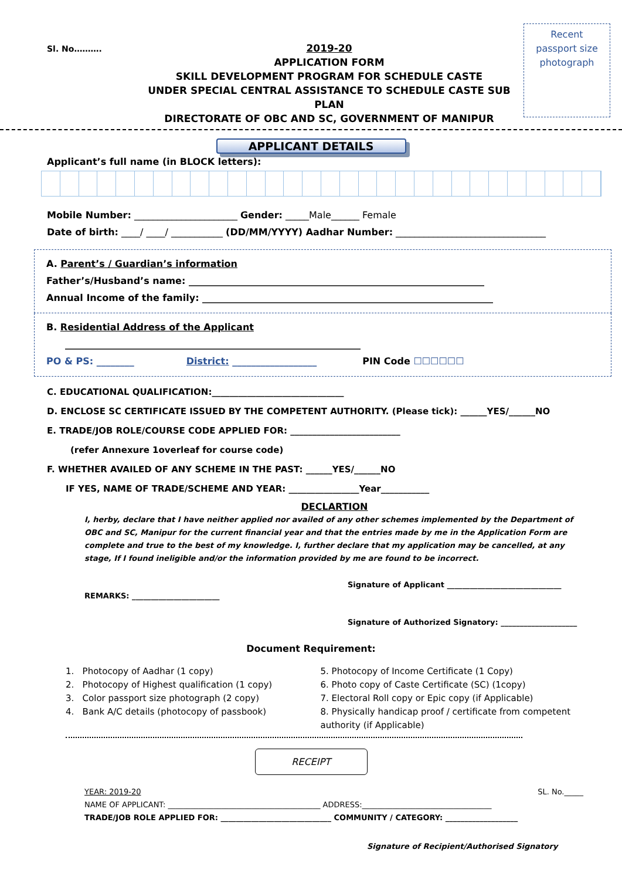Sl. No……….
2019-20
APPLICATION FORM
SKILL DEVELOPMENT PROGRAM FOR SCHEDULE CASTE
UNDER SPECIAL CENTRAL ASSISTANCE TO SCHEDULE CASTE SUB PLAN
DIRECTORATE OF OBC AND SC, GOVERNMENT OF MANIPUR
Recent
passport size
photograph
APPLICANT DETAILS
Applicant’s full name (in BLOCK letters):
Mobile Number: ______________________ Gender: _____Male______ Female
Date of birth: ____/ ____/ ___________ (DD/MM/YYYY) Aadhar Number: ________________________________
A. Parent’s / Guardian’s information
Father’s/Husband’s name: _______________________________________________________________
Annual Income of the family: ______________________________________________________________
B. Residential Address of the Applicant
_______________________________________________________________
PO & PS: ________ District: __________________ PIN Code ☐☐☐☐☐☐
C. EDUCATIONAL QUALIFICATION:______________________________
D. ENCLOSE SC CERTIFICATE ISSUED BY THE COMPETENT AUTHORITY. (Please tick): ______YES/______NO
E. TRADE/JOB ROLE/COURSE CODE APPLIED FOR: _________________________
(refer Annexure 1overleaf for course code)
F. WHETHER AVAILED OF ANY SCHEME IN THE PAST: ______YES/______NO
IF YES, NAME OF TRADE/SCHEME AND YEAR: ________________Year___________
DECLARTION
I, herby, declare that I have neither applied nor availed of any other schemes implemented by the Department of OBC and SC, Manipur for the current financial year and that the entries made by me in the Application Form are complete and true to the best of my knowledge. I, further declare that my application may be cancelled, at any stage, If I found ineligible and/or the information provided by me are found to be incorrect.
Signature of Applicant ______________________________
REMARKS: _______________________
Signature of Authorized Signatory: ____________________
Document Requirement:
1. Photocopy of Aadhar (1 copy)
2. Photocopy of Highest qualification (1 copy)
3. Color passport size photograph (2 copy)
4. Bank A/C details (photocopy of passbook)
5. Photocopy of Income Certificate (1 Copy)
6. Photo copy of Caste Certificate (SC) (1copy)
7. Electoral Roll copy or Epic copy (if Applicable)
8. Physically handicap proof / certificate from competent authority (if Applicable)
RECEIPT
YEAR: 2019-20 SL. No._____
NAME OF APPLICANT: ________________________________________ ADDRESS:__________________________________
TRADE/JOB ROLE APPLIED FOR: _____________________________ COMMUNITY / CATEGORY: ___________________
Signature of Recipient/Authorised Signatory